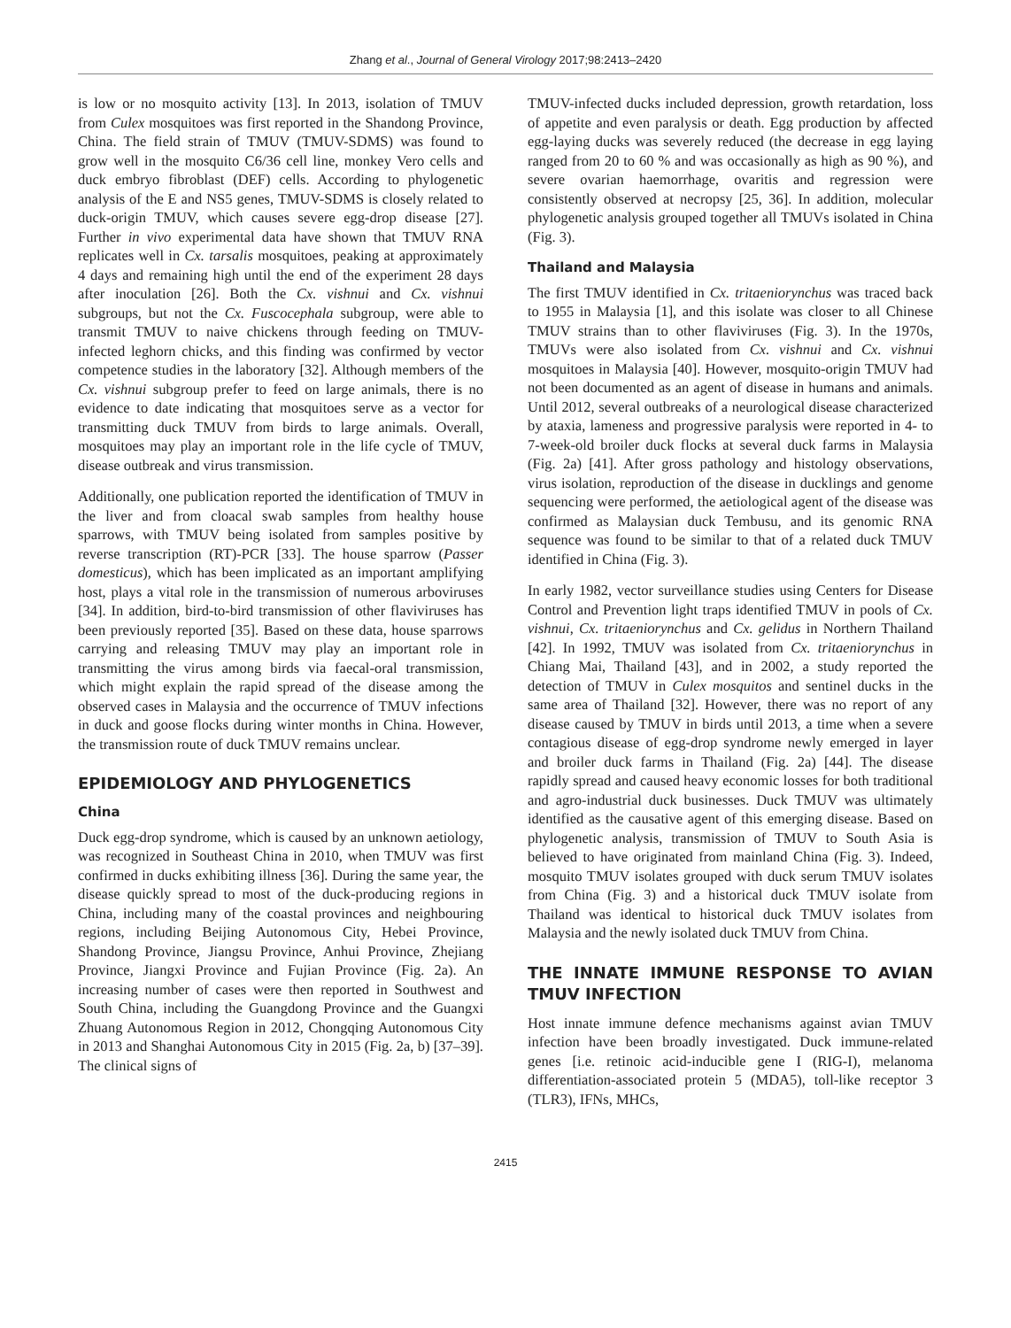Zhang et al., Journal of General Virology 2017;98:2413–2420
is low or no mosquito activity [13]. In 2013, isolation of TMUV from Culex mosquitoes was first reported in the Shandong Province, China. The field strain of TMUV (TMUV-SDMS) was found to grow well in the mosquito C6/36 cell line, monkey Vero cells and duck embryo fibroblast (DEF) cells. According to phylogenetic analysis of the E and NS5 genes, TMUV-SDMS is closely related to duck-origin TMUV, which causes severe egg-drop disease [27]. Further in vivo experimental data have shown that TMUV RNA replicates well in Cx. tarsalis mosquitoes, peaking at approximately 4 days and remaining high until the end of the experiment 28 days after inoculation [26]. Both the Cx. vishnui and Cx. vishnui subgroups, but not the Cx. Fuscocephala subgroup, were able to transmit TMUV to naive chickens through feeding on TMUV-infected leghorn chicks, and this finding was confirmed by vector competence studies in the laboratory [32]. Although members of the Cx. vishnui subgroup prefer to feed on large animals, there is no evidence to date indicating that mosquitoes serve as a vector for transmitting duck TMUV from birds to large animals. Overall, mosquitoes may play an important role in the life cycle of TMUV, disease outbreak and virus transmission.
Additionally, one publication reported the identification of TMUV in the liver and from cloacal swab samples from healthy house sparrows, with TMUV being isolated from samples positive by reverse transcription (RT)-PCR [33]. The house sparrow (Passer domesticus), which has been implicated as an important amplifying host, plays a vital role in the transmission of numerous arboviruses [34]. In addition, bird-to-bird transmission of other flaviviruses has been previously reported [35]. Based on these data, house sparrows carrying and releasing TMUV may play an important role in transmitting the virus among birds via faecal-oral transmission, which might explain the rapid spread of the disease among the observed cases in Malaysia and the occurrence of TMUV infections in duck and goose flocks during winter months in China. However, the transmission route of duck TMUV remains unclear.
EPIDEMIOLOGY AND PHYLOGENETICS
China
Duck egg-drop syndrome, which is caused by an unknown aetiology, was recognized in Southeast China in 2010, when TMUV was first confirmed in ducks exhibiting illness [36]. During the same year, the disease quickly spread to most of the duck-producing regions in China, including many of the coastal provinces and neighbouring regions, including Beijing Autonomous City, Hebei Province, Shandong Province, Jiangsu Province, Anhui Province, Zhejiang Province, Jiangxi Province and Fujian Province (Fig. 2a). An increasing number of cases were then reported in Southwest and South China, including the Guangdong Province and the Guangxi Zhuang Autonomous Region in 2012, Chongqing Autonomous City in 2013 and Shanghai Autonomous City in 2015 (Fig. 2a, b) [37–39]. The clinical signs of
TMUV-infected ducks included depression, growth retardation, loss of appetite and even paralysis or death. Egg production by affected egg-laying ducks was severely reduced (the decrease in egg laying ranged from 20 to 60 % and was occasionally as high as 90 %), and severe ovarian haemorrhage, ovaritis and regression were consistently observed at necropsy [25, 36]. In addition, molecular phylogenetic analysis grouped together all TMUVs isolated in China (Fig. 3).
Thailand and Malaysia
The first TMUV identified in Cx. tritaeniorynchus was traced back to 1955 in Malaysia [1], and this isolate was closer to all Chinese TMUV strains than to other flaviviruses (Fig. 3). In the 1970s, TMUVs were also isolated from Cx. vishnui and Cx. vishnui mosquitoes in Malaysia [40]. However, mosquito-origin TMUV had not been documented as an agent of disease in humans and animals. Until 2012, several outbreaks of a neurological disease characterized by ataxia, lameness and progressive paralysis were reported in 4- to 7-week-old broiler duck flocks at several duck farms in Malaysia (Fig. 2a) [41]. After gross pathology and histology observations, virus isolation, reproduction of the disease in ducklings and genome sequencing were performed, the aetiological agent of the disease was confirmed as Malaysian duck Tembusu, and its genomic RNA sequence was found to be similar to that of a related duck TMUV identified in China (Fig. 3).
In early 1982, vector surveillance studies using Centers for Disease Control and Prevention light traps identified TMUV in pools of Cx. vishnui, Cx. tritaeniorynchus and Cx. gelidus in Northern Thailand [42]. In 1992, TMUV was isolated from Cx. tritaeniorynchus in Chiang Mai, Thailand [43], and in 2002, a study reported the detection of TMUV in Culex mosquitos and sentinel ducks in the same area of Thailand [32]. However, there was no report of any disease caused by TMUV in birds until 2013, a time when a severe contagious disease of egg-drop syndrome newly emerged in layer and broiler duck farms in Thailand (Fig. 2a) [44]. The disease rapidly spread and caused heavy economic losses for both traditional and agro-industrial duck businesses. Duck TMUV was ultimately identified as the causative agent of this emerging disease. Based on phylogenetic analysis, transmission of TMUV to South Asia is believed to have originated from mainland China (Fig. 3). Indeed, mosquito TMUV isolates grouped with duck serum TMUV isolates from China (Fig. 3) and a historical duck TMUV isolate from Thailand was identical to historical duck TMUV isolates from Malaysia and the newly isolated duck TMUV from China.
THE INNATE IMMUNE RESPONSE TO AVIAN TMUV INFECTION
Host innate immune defence mechanisms against avian TMUV infection have been broadly investigated. Duck immune-related genes [i.e. retinoic acid-inducible gene I (RIG-I), melanoma differentiation-associated protein 5 (MDA5), toll-like receptor 3 (TLR3), IFNs, MHCs,
2415